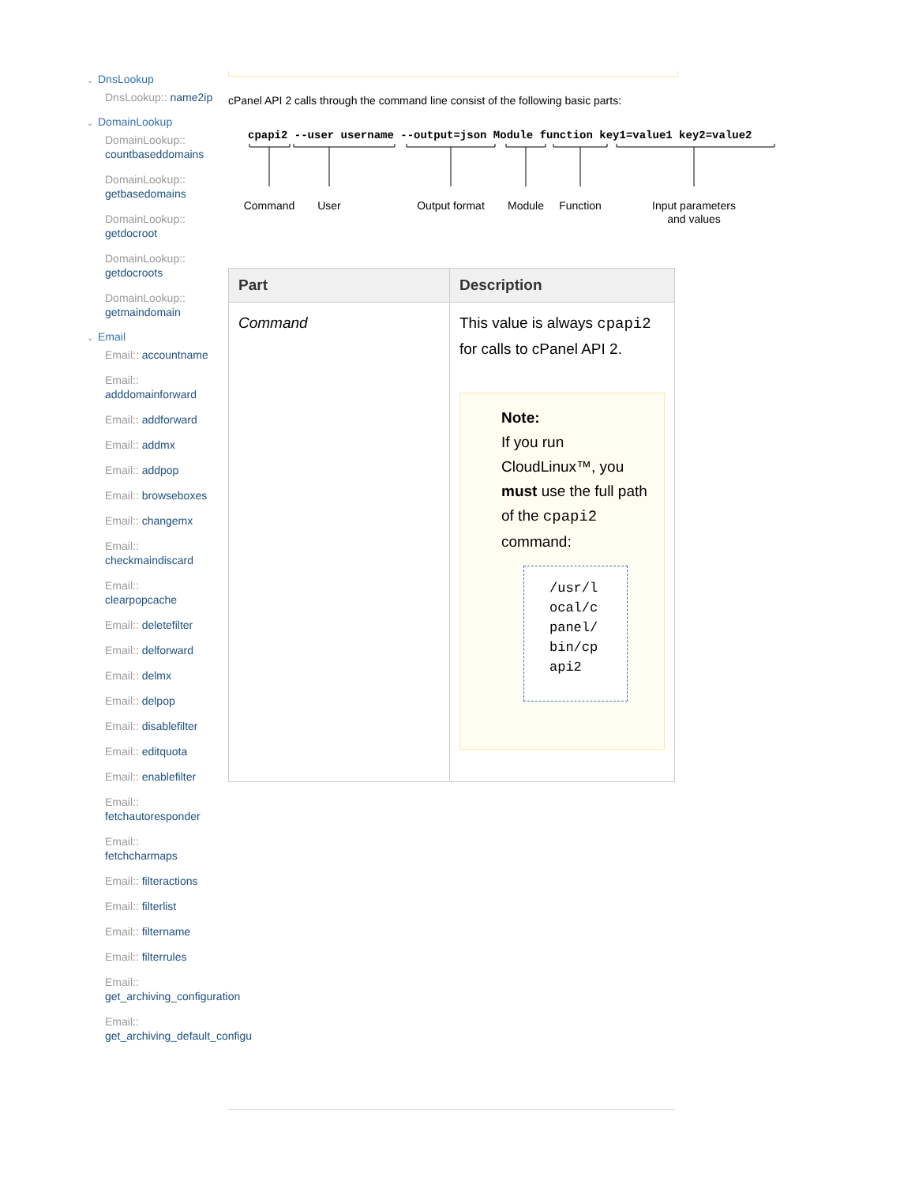⌄ DnsLookup
DnsLookup:: name2ip
⌄ DomainLookup
DomainLookup:: countbaseddomains
DomainLookup:: getbasedomains
DomainLookup:: getdocroot
DomainLookup:: getdocroots
DomainLookup:: getmaindomain
⌄ Email
Email:: accountname
Email:: adddomainforward
Email:: addforward
Email:: addmx
Email:: addpop
Email:: browseboxes
Email:: changemx
Email:: checkmaindiscard
Email:: clearpopcache
Email:: deletefilter
Email:: delforward
Email:: delmx
Email:: delpop
Email:: disablefilter
Email:: editquota
Email:: enablefilter
Email:: fetchautoresponder
Email:: fetchcharmaps
Email:: filteractions
Email:: filterlist
Email:: filtername
Email:: filterrules
Email:: get_archiving_configuration
Email:: get_archiving_default_configu
cPanel API 2 calls through the command line consist of the following basic parts:
cpapi2 --user username --output=json Module function key1=value1 key2=value2
Command
User
Output format
Module
Function
Input parameters
and values
| Part | Description |
| --- | --- |
| Command | This value is always cpapi2 for calls to cPanel API 2. Note: If you run CloudLinux™, you must use the full path of the cpapi2 command: /usr/local/cpanel/bin/cpapi2 |